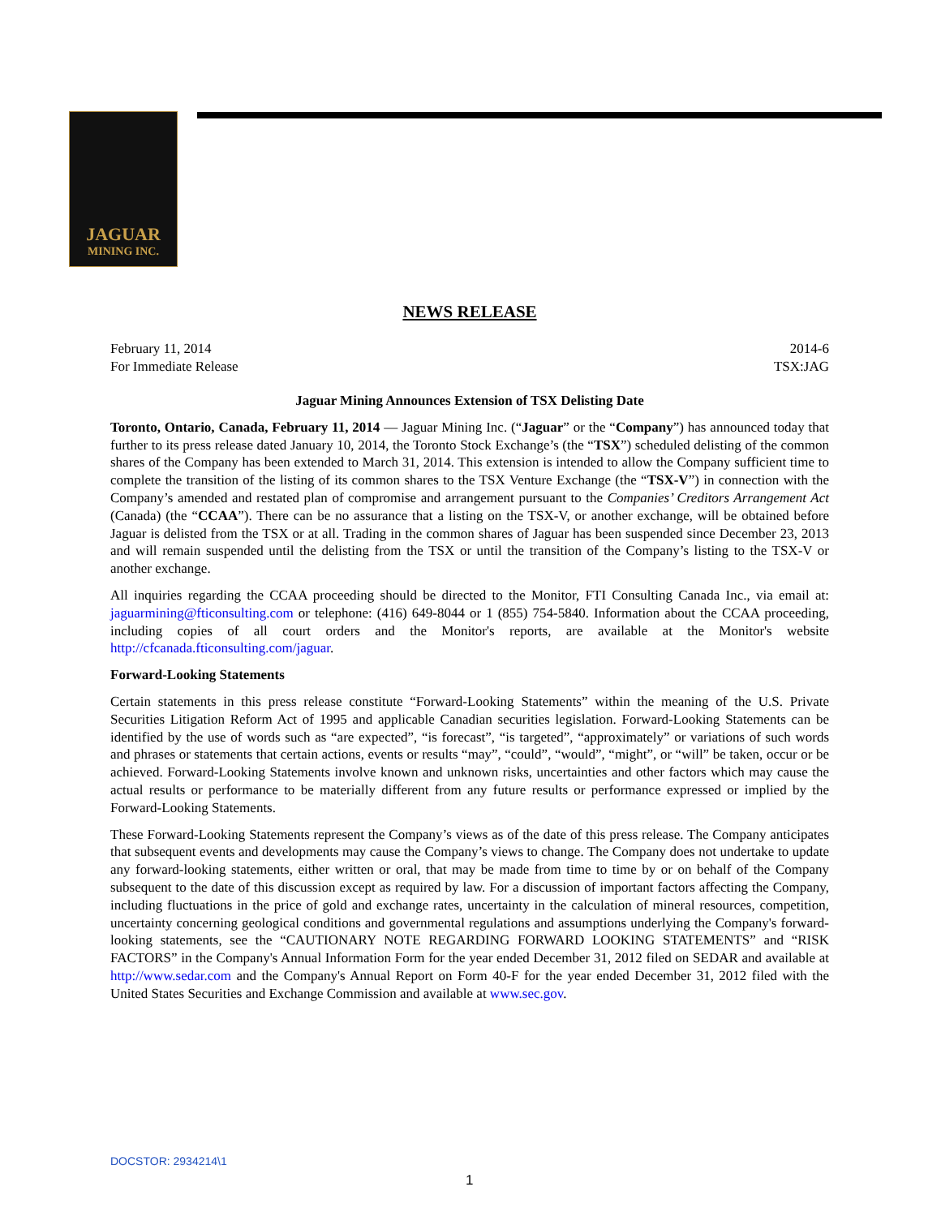JAGUAR
MINING INC.
NEWS RELEASE
February 11, 2014 2014-6
For Immediate Release TSX:JAG
Jaguar Mining Announces Extension of TSX Delisting Date
Toronto, Ontario, Canada, February 11, 2014 — Jaguar Mining Inc. (“Jaguar” or the “Company”) has announced today that further to its press release dated January 10, 2014, the Toronto Stock Exchange’s (the “TSX”) scheduled delisting of the common shares of the Company has been extended to March 31, 2014. This extension is intended to allow the Company sufficient time to complete the transition of the listing of its common shares to the TSX Venture Exchange (the “TSX-V”) in connection with the Company’s amended and restated plan of compromise and arrangement pursuant to the Companies’ Creditors Arrangement Act (Canada) (the “CCAA”). There can be no assurance that a listing on the TSX-V, or another exchange, will be obtained before Jaguar is delisted from the TSX or at all. Trading in the common shares of Jaguar has been suspended since December 23, 2013 and will remain suspended until the delisting from the TSX or until the transition of the Company’s listing to the TSX-V or another exchange.
All inquiries regarding the CCAA proceeding should be directed to the Monitor, FTI Consulting Canada Inc., via email at: jaguarmining@fticonsulting.com or telephone: (416) 649-8044 or 1 (855) 754-5840. Information about the CCAA proceeding, including copies of all court orders and the Monitor's reports, are available at the Monitor's website http://cfcanada.fticonsulting.com/jaguar.
Forward-Looking Statements
Certain statements in this press release constitute “Forward-Looking Statements” within the meaning of the U.S. Private Securities Litigation Reform Act of 1995 and applicable Canadian securities legislation. Forward-Looking Statements can be identified by the use of words such as “are expected”, “is forecast”, “is targeted”, “approximately” or variations of such words and phrases or statements that certain actions, events or results “may”, “could”, “would”, “might”, or “will” be taken, occur or be achieved. Forward-Looking Statements involve known and unknown risks, uncertainties and other factors which may cause the actual results or performance to be materially different from any future results or performance expressed or implied by the Forward-Looking Statements.
These Forward-Looking Statements represent the Company’s views as of the date of this press release. The Company anticipates that subsequent events and developments may cause the Company’s views to change. The Company does not undertake to update any forward-looking statements, either written or oral, that may be made from time to time by or on behalf of the Company subsequent to the date of this discussion except as required by law. For a discussion of important factors affecting the Company, including fluctuations in the price of gold and exchange rates, uncertainty in the calculation of mineral resources, competition, uncertainty concerning geological conditions and governmental regulations and assumptions underlying the Company's forward-looking statements, see the “CAUTIONARY NOTE REGARDING FORWARD LOOKING STATEMENTS” and “RISK FACTORS” in the Company's Annual Information Form for the year ended December 31, 2012 filed on SEDAR and available at http://www.sedar.com and the Company's Annual Report on Form 40-F for the year ended December 31, 2012 filed with the United States Securities and Exchange Commission and available at www.sec.gov.
DOCSTOR: 2934214\1
1